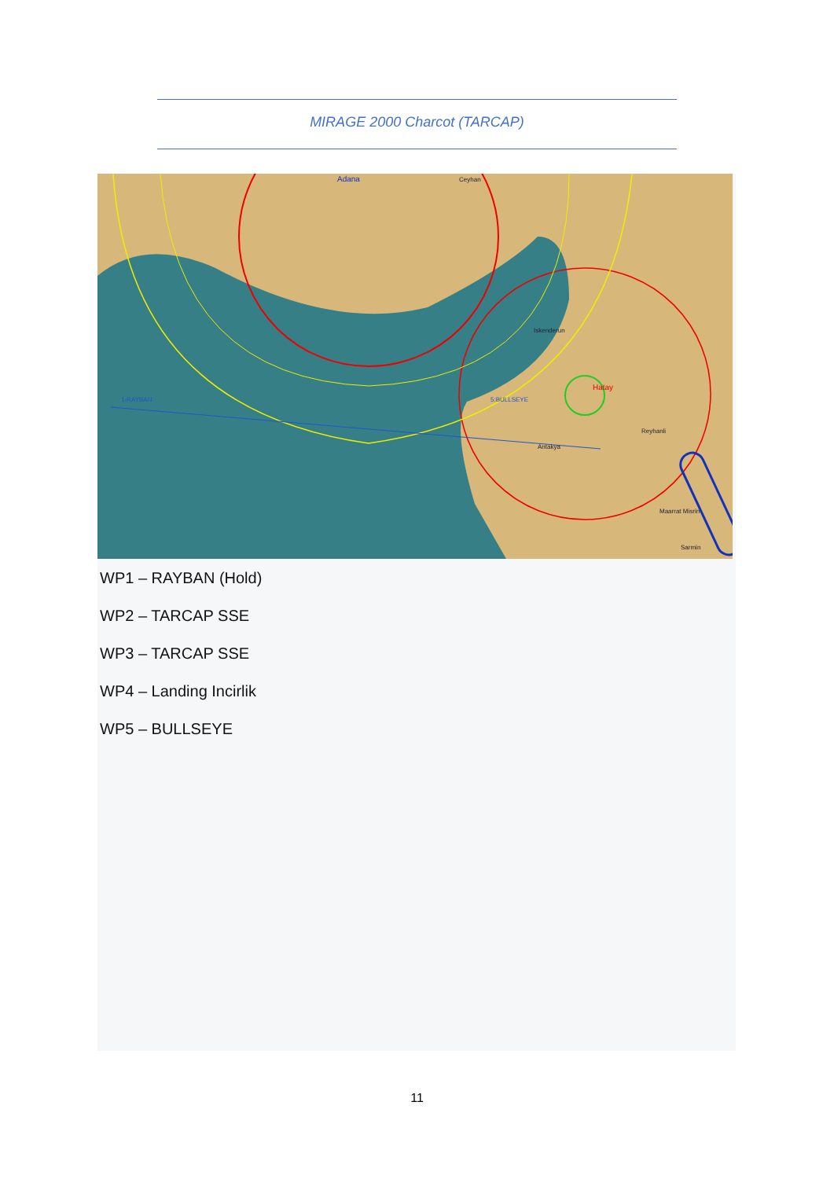MIRAGE 2000 Charcot (TARCAP)
1-RAYBAN
5:BULLSEYE
Hatay
Adana
Ceyhan
Iskenderun
Reyhanli
Antakya
Maarrat Misrin
Sarmin
WP1 – RAYBAN (Hold)
WP2 – TARCAP SSE
WP3 – TARCAP SSE
WP4 – Landing Incirlik
WP5 – BULLSEYE
11